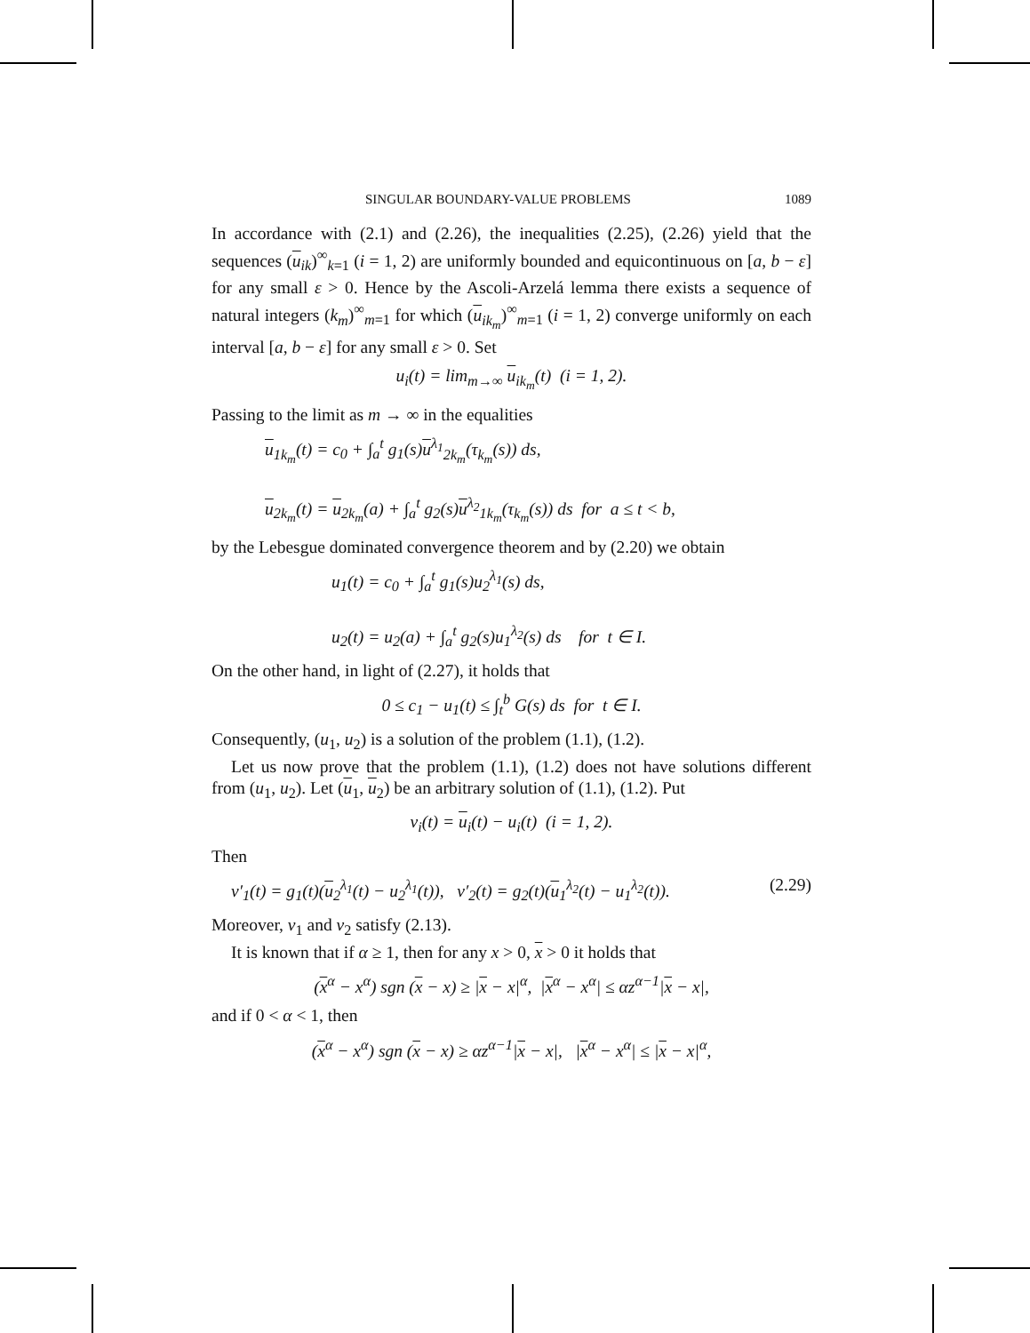SINGULAR BOUNDARY-VALUE PROBLEMS 1089
In accordance with (2.1) and (2.26), the inequalities (2.25), (2.26) yield that the sequences (u<sub>ik</sub>)<sup>∞</sup><sub>k=1</sub> (i = 1, 2) are uniformly bounded and equicontinuous on [a, b − ε] for any small ε > 0. Hence by the Ascoli-Arzelá lemma there exists a sequence of natural integers (k<sub>m</sub>)<sup>∞</sup><sub>m=1</sub> for which (u<sub>ik<sub>m</sub></sub>)<sup>∞</sup><sub>m=1</sub> (i = 1, 2) converge uniformly on each interval [a, b − ε] for any small ε > 0. Set
u<sub>i</sub>(t) = lim<sub>m→∞</sub> u<sub>ik<sub>m</sub></sub>(t) (i = 1, 2).
Passing to the limit as m → ∞ in the equalities
u<sub>1k<sub>m</sub></sub>(t) = c<sub>0</sub> + ∫<sub>a</sub><sup>t</sup> g<sub>1</sub>(s)u<sup>λ<sub>1</sub></sup><sub>2k<sub>m</sub></sub>(τ<sub>k<sub>m</sub></sub>(s)) ds,
u<sub>2k<sub>m</sub></sub>(t) = u<sub>2k<sub>m</sub></sub>(a) + ∫<sub>a</sub><sup>t</sup> g<sub>2</sub>(s)u<sup>λ<sub>2</sub></sup><sub>1k<sub>m</sub></sub>(τ<sub>k<sub>m</sub></sub>(s)) ds for a ≤ t < b,
by the Lebesgue dominated convergence theorem and by (2.20) we obtain
u<sub>1</sub>(t) = c<sub>0</sub> + ∫<sub>a</sub><sup>t</sup> g<sub>1</sub>(s)u<sub>2</sub><sup>λ<sub>1</sub></sup>(s) ds,
u<sub>2</sub>(t) = u<sub>2</sub>(a) + ∫<sub>a</sub><sup>t</sup> g<sub>2</sub>(s)u<sub>1</sub><sup>λ<sub>2</sub></sup>(s) ds for t ∈ I.
On the other hand, in light of (2.27), it holds that
0 ≤ c<sub>1</sub> − u<sub>1</sub>(t) ≤ ∫<sub>t</sub><sup>b</sup> G(s) ds for t ∈ I.
Consequently, (u<sub>1</sub>, u<sub>2</sub>) is a solution of the problem (1.1), (1.2).
Let us now prove that the problem (1.1), (1.2) does not have solutions different from (u<sub>1</sub>, u<sub>2</sub>). Let (u<sub>1</sub>, u<sub>2</sub>) be an arbitrary solution of (1.1), (1.2). Put
v<sub>i</sub>(t) = u<sub>i</sub>(t) − u<sub>i</sub>(t) (i = 1, 2).
Then
v′<sub>1</sub>(t) = g<sub>1</sub>(t)(u<sub>2</sub><sup>λ<sub>1</sub></sup>(t) − u<sub>2</sub><sup>λ<sub>1</sub></sup>(t)), v′<sub>2</sub>(t) = g<sub>2</sub>(t)(u<sub>1</sub><sup>λ<sub>2</sub></sup>(t) − u<sub>1</sub><sup>λ<sub>2</sub></sup>(t)). (2.29)
Moreover, v<sub>1</sub> and v<sub>2</sub> satisfy (2.13).
It is known that if α ≥ 1, then for any x > 0, x > 0 it holds that
(x<sup>α</sup> − x<sup>α</sup>) sgn (x − x) ≥ |x − x|<sup>α</sup>, |x<sup>α</sup> − x<sup>α</sup>| ≤ αz<sup>α−1</sup>|x − x|,
and if 0 < α < 1, then
(x<sup>α</sup> − x<sup>α</sup>) sgn (x − x) ≥ αz<sup>α−1</sup>|x − x|, |x<sup>α</sup> − x<sup>α</sup>| ≤ |x − x|<sup>α</sup>,